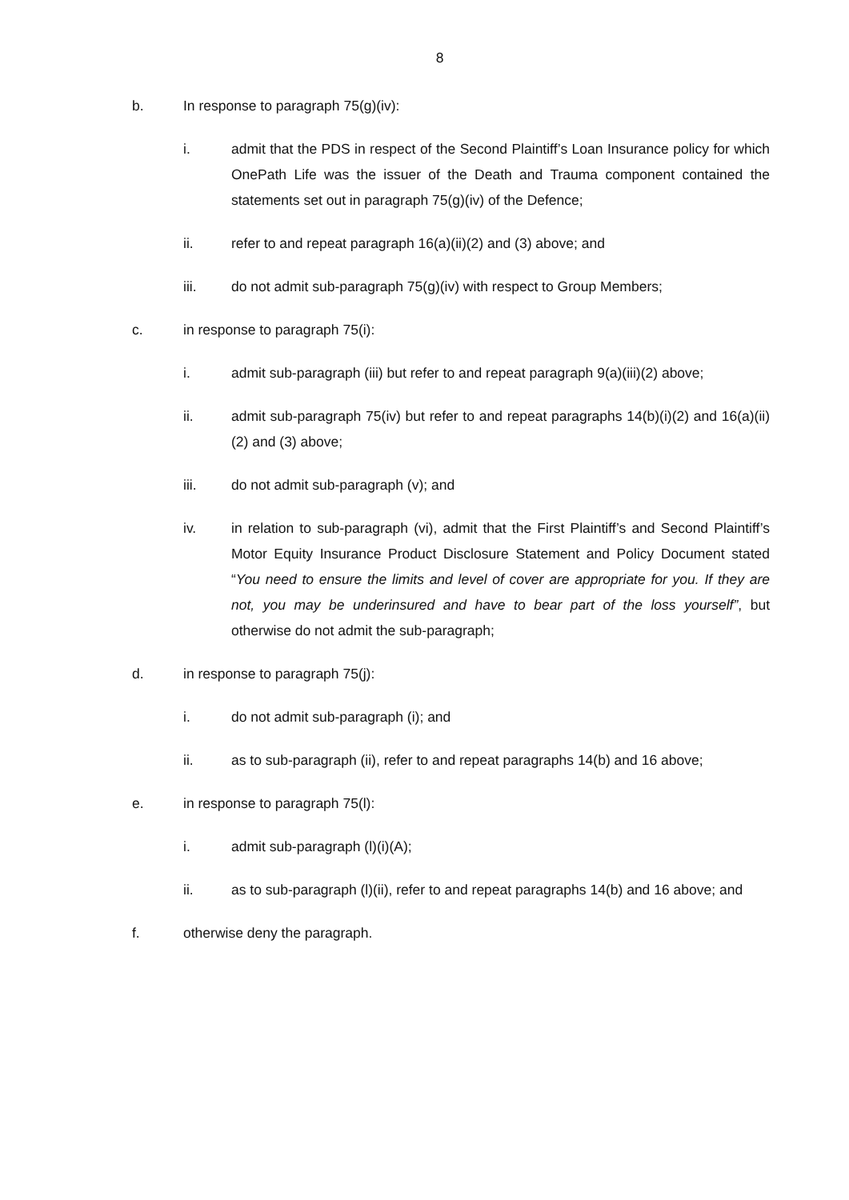8
b. In response to paragraph 75(g)(iv):
i. admit that the PDS in respect of the Second Plaintiff’s Loan Insurance policy for which OnePath Life was the issuer of the Death and Trauma component contained the statements set out in paragraph 75(g)(iv) of the Defence;
ii. refer to and repeat paragraph 16(a)(ii)(2) and (3) above; and
iii. do not admit sub-paragraph 75(g)(iv) with respect to Group Members;
c. in response to paragraph 75(i):
i. admit sub-paragraph (iii) but refer to and repeat paragraph 9(a)(iii)(2) above;
ii. admit sub-paragraph 75(iv) but refer to and repeat paragraphs 14(b)(i)(2) and 16(a)(ii)(2) and (3) above;
iii. do not admit sub-paragraph (v); and
iv. in relation to sub-paragraph (vi), admit that the First Plaintiff’s and Second Plaintiff’s Motor Equity Insurance Product Disclosure Statement and Policy Document stated “You need to ensure the limits and level of cover are appropriate for you. If they are not, you may be underinsured and have to bear part of the loss yourself”, but otherwise do not admit the sub-paragraph;
d. in response to paragraph 75(j):
i. do not admit sub-paragraph (i); and
ii. as to sub-paragraph (ii), refer to and repeat paragraphs 14(b) and 16 above;
e. in response to paragraph 75(l):
i. admit sub-paragraph (l)(i)(A);
ii. as to sub-paragraph (l)(ii), refer to and repeat paragraphs 14(b) and 16 above; and
f. otherwise deny the paragraph.